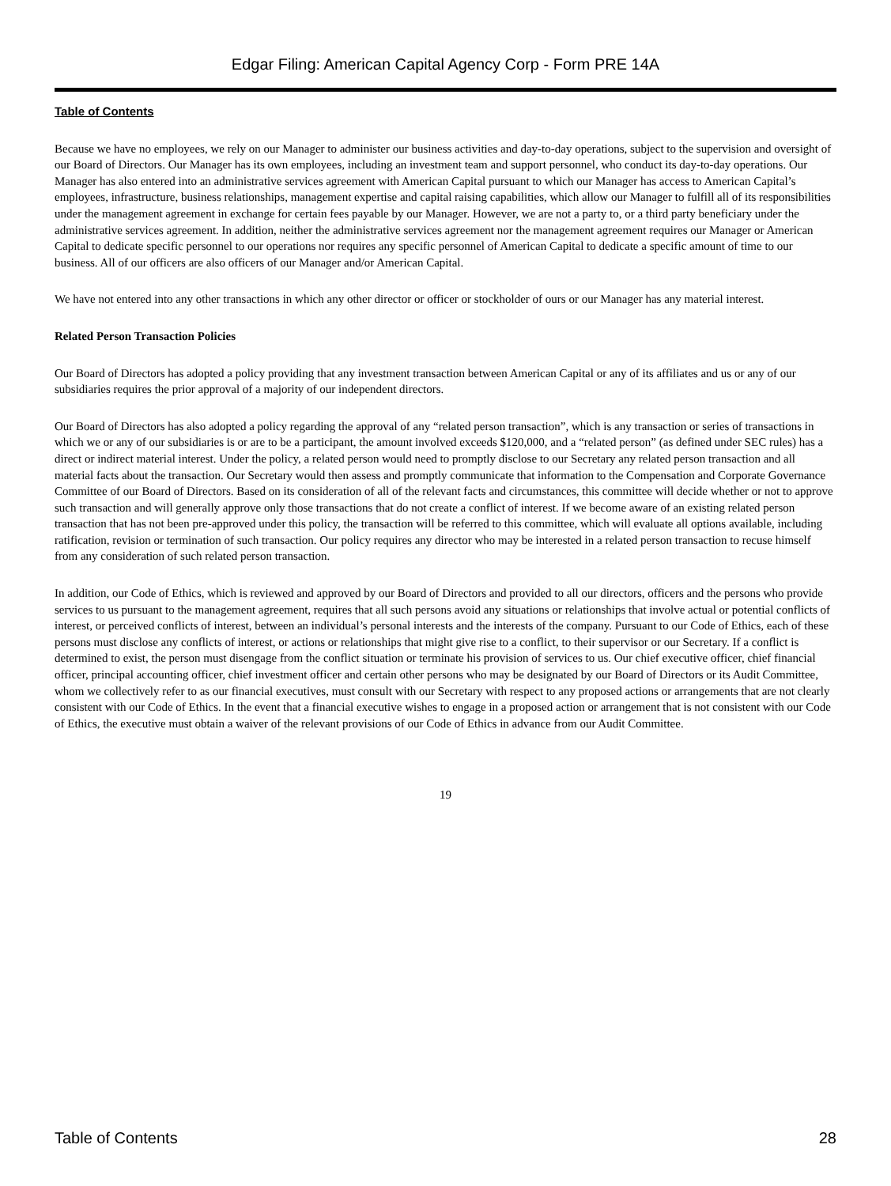Edgar Filing: American Capital Agency Corp - Form PRE 14A
Table of Contents
Because we have no employees, we rely on our Manager to administer our business activities and day-to-day operations, subject to the supervision and oversight of our Board of Directors. Our Manager has its own employees, including an investment team and support personnel, who conduct its day-to-day operations. Our Manager has also entered into an administrative services agreement with American Capital pursuant to which our Manager has access to American Capital’s employees, infrastructure, business relationships, management expertise and capital raising capabilities, which allow our Manager to fulfill all of its responsibilities under the management agreement in exchange for certain fees payable by our Manager. However, we are not a party to, or a third party beneficiary under the administrative services agreement. In addition, neither the administrative services agreement nor the management agreement requires our Manager or American Capital to dedicate specific personnel to our operations nor requires any specific personnel of American Capital to dedicate a specific amount of time to our business. All of our officers are also officers of our Manager and/or American Capital.
We have not entered into any other transactions in which any other director or officer or stockholder of ours or our Manager has any material interest.
Related Person Transaction Policies
Our Board of Directors has adopted a policy providing that any investment transaction between American Capital or any of its affiliates and us or any of our subsidiaries requires the prior approval of a majority of our independent directors.
Our Board of Directors has also adopted a policy regarding the approval of any “related person transaction”, which is any transaction or series of transactions in which we or any of our subsidiaries is or are to be a participant, the amount involved exceeds $120,000, and a “related person” (as defined under SEC rules) has a direct or indirect material interest. Under the policy, a related person would need to promptly disclose to our Secretary any related person transaction and all material facts about the transaction. Our Secretary would then assess and promptly communicate that information to the Compensation and Corporate Governance Committee of our Board of Directors. Based on its consideration of all of the relevant facts and circumstances, this committee will decide whether or not to approve such transaction and will generally approve only those transactions that do not create a conflict of interest. If we become aware of an existing related person transaction that has not been pre-approved under this policy, the transaction will be referred to this committee, which will evaluate all options available, including ratification, revision or termination of such transaction. Our policy requires any director who may be interested in a related person transaction to recuse himself from any consideration of such related person transaction.
In addition, our Code of Ethics, which is reviewed and approved by our Board of Directors and provided to all our directors, officers and the persons who provide services to us pursuant to the management agreement, requires that all such persons avoid any situations or relationships that involve actual or potential conflicts of interest, or perceived conflicts of interest, between an individual’s personal interests and the interests of the company. Pursuant to our Code of Ethics, each of these persons must disclose any conflicts of interest, or actions or relationships that might give rise to a conflict, to their supervisor or our Secretary. If a conflict is determined to exist, the person must disengage from the conflict situation or terminate his provision of services to us. Our chief executive officer, chief financial officer, principal accounting officer, chief investment officer and certain other persons who may be designated by our Board of Directors or its Audit Committee, whom we collectively refer to as our financial executives, must consult with our Secretary with respect to any proposed actions or arrangements that are not clearly consistent with our Code of Ethics. In the event that a financial executive wishes to engage in a proposed action or arrangement that is not consistent with our Code of Ethics, the executive must obtain a waiver of the relevant provisions of our Code of Ethics in advance from our Audit Committee.
19
Table of Contents 28